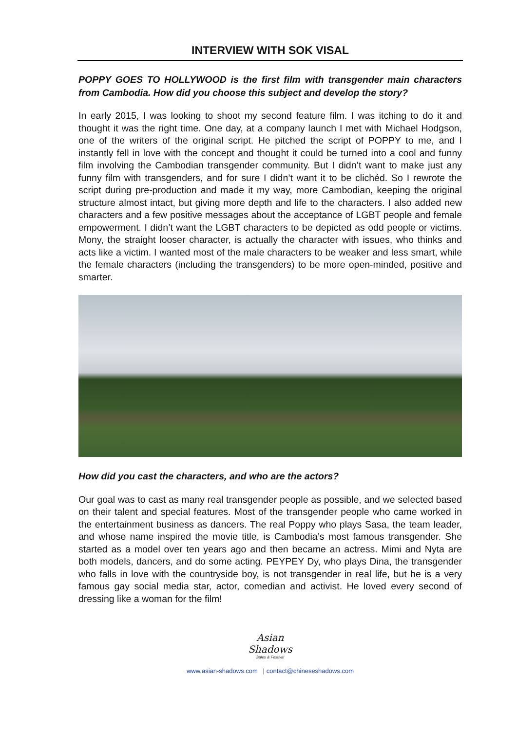INTERVIEW WITH SOK VISAL
POPPY GOES TO HOLLYWOOD is the first film with transgender main characters from Cambodia. How did you choose this subject and develop the story?
In early 2015, I was looking to shoot my second feature film. I was itching to do it and thought it was the right time. One day, at a company launch I met with Michael Hodgson, one of the writers of the original script. He pitched the script of POPPY to me, and I instantly fell in love with the concept and thought it could be turned into a cool and funny film involving the Cambodian transgender community. But I didn’t want to make just any funny film with transgenders, and for sure I didn’t want it to be clichéd. So I rewrote the script during pre-production and made it my way, more Cambodian, keeping the original structure almost intact, but giving more depth and life to the characters. I also added new characters and a few positive messages about the acceptance of LGBT people and female empowerment. I didn’t want the LGBT characters to be depicted as odd people or victims. Mony, the straight looser character, is actually the character with issues, who thinks and acts like a victim. I wanted most of the male characters to be weaker and less smart, while the female characters (including the transgenders) to be more open-minded, positive and smarter.
How did you cast the characters, and who are the actors?
Our goal was to cast as many real transgender people as possible, and we selected based on their talent and special features. Most of the transgender people who came worked in the entertainment business as dancers. The real Poppy who plays Sasa, the team leader, and whose name inspired the movie title, is Cambodia’s most famous transgender. She started as a model over ten years ago and then became an actress. Mimi and Nyta are both models, dancers, and do some acting. PEYPEY Dy, who plays Dina, the transgender who falls in love with the countryside boy, is not transgender in real life, but he is a very famous gay social media star, actor, comedian and activist. He loved every second of dressing like a woman for the film!
Asian
Shadows
Sales & Festival
www.asian-shadows.com | contact@chineseshadows.com